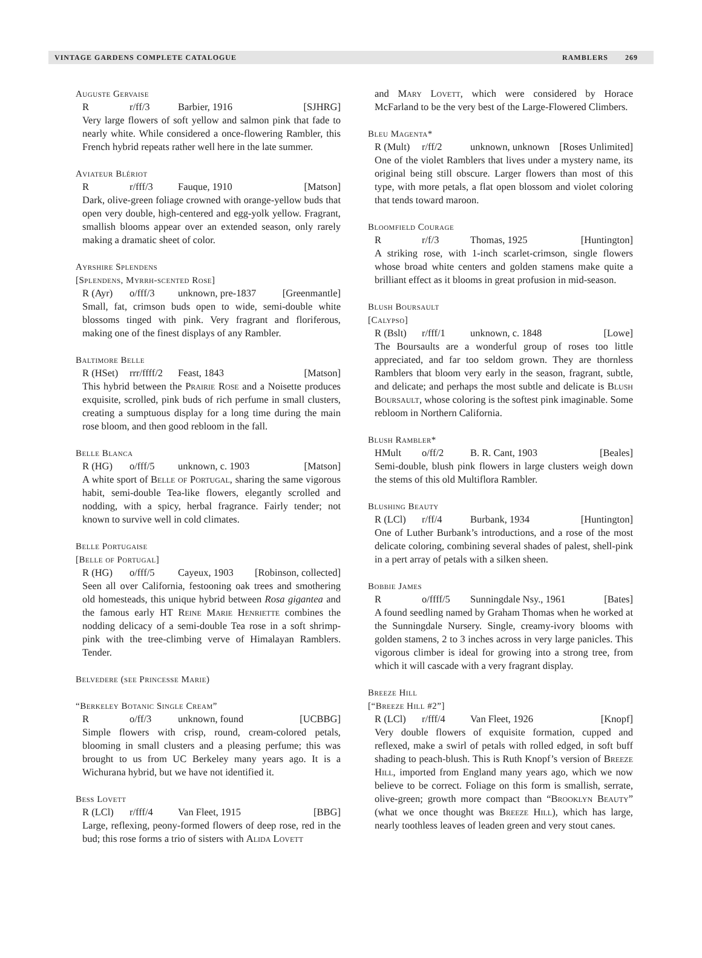VINTAGE GARDENS COMPLETE CATALOGUE RAMBLERS 269
Auguste Gervaise
Rr/ff/3 Barbier, 1916 [SJHRG]
Very large flowers of soft yellow and salmon pink that fade to nearly white. While considered a once-flowering Rambler, this French hybrid repeats rather well here in the late summer.
Aviateur Blériot
Rr/fff/3 Fauque, 1910 [Matson]
Dark, olive-green foliage crowned with orange-yellow buds that open very double, high-centered and egg-yolk yellow. Fragrant, smallish blooms appear over an extended season, only rarely making a dramatic sheet of color.
Ayrshire Splendens
[Splendens, Myrrh-scented Rose]
R (Ayr) o/fff/3 unknown, pre-1837 [Greenmantle]
Small, fat, crimson buds open to wide, semi-double white blossoms tinged with pink. Very fragrant and floriferous, making one of the finest displays of any Rambler.
Baltimore Belle
R (HSet) rrr/ffff/2 Feast, 1843 [Matson]
This hybrid between the Prairie Rose and a Noisette produces exquisite, scrolled, pink buds of rich perfume in small clusters, creating a sumptuous display for a long time during the main rose bloom, and then good rebloom in the fall.
Belle Blanca
R (HG) o/fff/5 unknown, c. 1903 [Matson]
A white sport of Belle of Portugal, sharing the same vigorous habit, semi-double Tea-like flowers, elegantly scrolled and nodding, with a spicy, herbal fragrance. Fairly tender; not known to survive well in cold climates.
Belle Portugaise
[Belle of Portugal]
R (HG) o/fff/5 Cayeux, 1903 [Robinson, collected]
Seen all over California, festooning oak trees and smothering old homesteads, this unique hybrid between Rosa gigantea and the famous early HT Reine Marie Henriette combines the nodding delicacy of a semi-double Tea rose in a soft shrimp-pink with the tree-climbing verve of Himalayan Ramblers. Tender.
Belvedere (see Princesse Marie)
“Berkeley Botanic Single Cream”
Ro/ff/3 unknown, found [UCBBG]
Simple flowers with crisp, round, cream-colored petals, blooming in small clusters and a pleasing perfume; this was brought to us from UC Berkeley many years ago. It is a Wichurana hybrid, but we have not identified it.
Bess Lovett
R (LCl) r/fff/4 Van Fleet, 1915 [BBG]
Large, reflexing, peony-formed flowers of deep rose, red in the bud; this rose forms a trio of sisters with Alida Lovett
and Mary Lovett, which were considered by Horace McFarland to be the very best of the Large-Flowered Climbers.
Bleu Magenta*
R (Mult) r/ff/2 unknown, unknown [Roses Unlimited]
One of the violet Ramblers that lives under a mystery name, its original being still obscure. Larger flowers than most of this type, with more petals, a flat open blossom and violet coloring that tends toward maroon.
Bloomfield Courage
Rr/f/3 Thomas, 1925 [Huntington]
A striking rose, with 1-inch scarlet-crimson, single flowers whose broad white centers and golden stamens make quite a brilliant effect as it blooms in great profusion in mid-season.
Blush Boursault
[Calypso]
R (Bslt) r/fff/1 unknown, c. 1848 [Lowe]
The Boursaults are a wonderful group of roses too little appreciated, and far too seldom grown. They are thornless Ramblers that bloom very early in the season, fragrant, subtle, and delicate; and perhaps the most subtle and delicate is Blush Boursault, whose coloring is the softest pink imaginable. Some rebloom in Northern California.
Blush Rambler*
HMult o/ff/2 B. R. Cant, 1903 [Beales]
Semi-double, blush pink flowers in large clusters weigh down the stems of this old Multiflora Rambler.
Blushing Beauty
R (LCl) r/ff/4 Burbank, 1934 [Huntington]
One of Luther Burbank’s introductions, and a rose of the most delicate coloring, combining several shades of palest, shell-pink in a pert array of petals with a silken sheen.
Bobbie James
Ro/ffff/5 Sunningdale Nsy., 1961 [Bates]
A found seedling named by Graham Thomas when he worked at the Sunningdale Nursery. Single, creamy-ivory blooms with golden stamens, 2 to 3 inches across in very large panicles. This vigorous climber is ideal for growing into a strong tree, from which it will cascade with a very fragrant display.
Breeze Hill
[“Breeze Hill #2”]
R (LCl) r/fff/4 Van Fleet, 1926 [Knopf]
Very double flowers of exquisite formation, cupped and reflexed, make a swirl of petals with rolled edged, in soft buff shading to peach-blush. This is Ruth Knopf’s version of Breeze Hill, imported from England many years ago, which we now believe to be correct. Foliage on this form is smallish, serrate, olive-green; growth more compact than “Brooklyn Beauty” (what we once thought was Breeze Hill), which has large, nearly toothless leaves of leaden green and very stout canes.